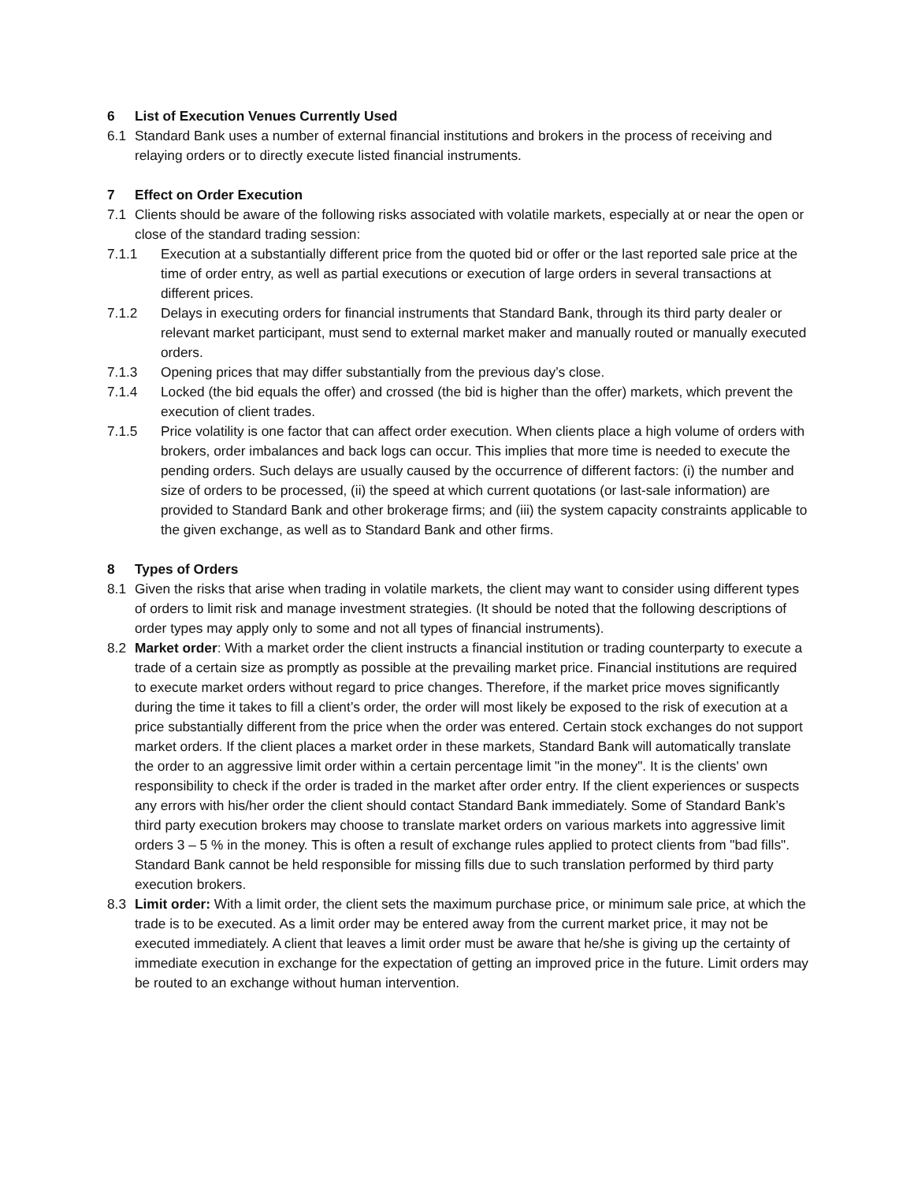6 List of Execution Venues Currently Used
6.1 Standard Bank uses a number of external financial institutions and brokers in the process of receiving and relaying orders or to directly execute listed financial instruments.
7 Effect on Order Execution
7.1 Clients should be aware of the following risks associated with volatile markets, especially at or near the open or close of the standard trading session:
7.1.1 Execution at a substantially different price from the quoted bid or offer or the last reported sale price at the time of order entry, as well as partial executions or execution of large orders in several transactions at different prices.
7.1.2 Delays in executing orders for financial instruments that Standard Bank, through its third party dealer or relevant market participant, must send to external market maker and manually routed or manually executed orders.
7.1.3 Opening prices that may differ substantially from the previous day’s close.
7.1.4 Locked (the bid equals the offer) and crossed (the bid is higher than the offer) markets, which prevent the execution of client trades.
7.1.5 Price volatility is one factor that can affect order execution. When clients place a high volume of orders with brokers, order imbalances and back logs can occur. This implies that more time is needed to execute the pending orders. Such delays are usually caused by the occurrence of different factors: (i) the number and size of orders to be processed, (ii) the speed at which current quotations (or last-sale information) are provided to Standard Bank and other brokerage firms; and (iii) the system capacity constraints applicable to the given exchange, as well as to Standard Bank and other firms.
8 Types of Orders
8.1 Given the risks that arise when trading in volatile markets, the client may want to consider using different types of orders to limit risk and manage investment strategies. (It should be noted that the following descriptions of order types may apply only to some and not all types of financial instruments).
8.2 Market order: With a market order the client instructs a financial institution or trading counterparty to execute a trade of a certain size as promptly as possible at the prevailing market price. Financial institutions are required to execute market orders without regard to price changes. Therefore, if the market price moves significantly during the time it takes to fill a client’s order, the order will most likely be exposed to the risk of execution at a price substantially different from the price when the order was entered. Certain stock exchanges do not support market orders. If the client places a market order in these markets, Standard Bank will automatically translate the order to an aggressive limit order within a certain percentage limit "in the money". It is the clients' own responsibility to check if the order is traded in the market after order entry. If the client experiences or suspects any errors with his/her order the client should contact Standard Bank immediately. Some of Standard Bank’s third party execution brokers may choose to translate market orders on various markets into aggressive limit orders 3 – 5 % in the money. This is often a result of exchange rules applied to protect clients from "bad fills". Standard Bank cannot be held responsible for missing fills due to such translation performed by third party execution brokers.
8.3 Limit order: With a limit order, the client sets the maximum purchase price, or minimum sale price, at which the trade is to be executed. As a limit order may be entered away from the current market price, it may not be executed immediately. A client that leaves a limit order must be aware that he/she is giving up the certainty of immediate execution in exchange for the expectation of getting an improved price in the future. Limit orders may be routed to an exchange without human intervention.